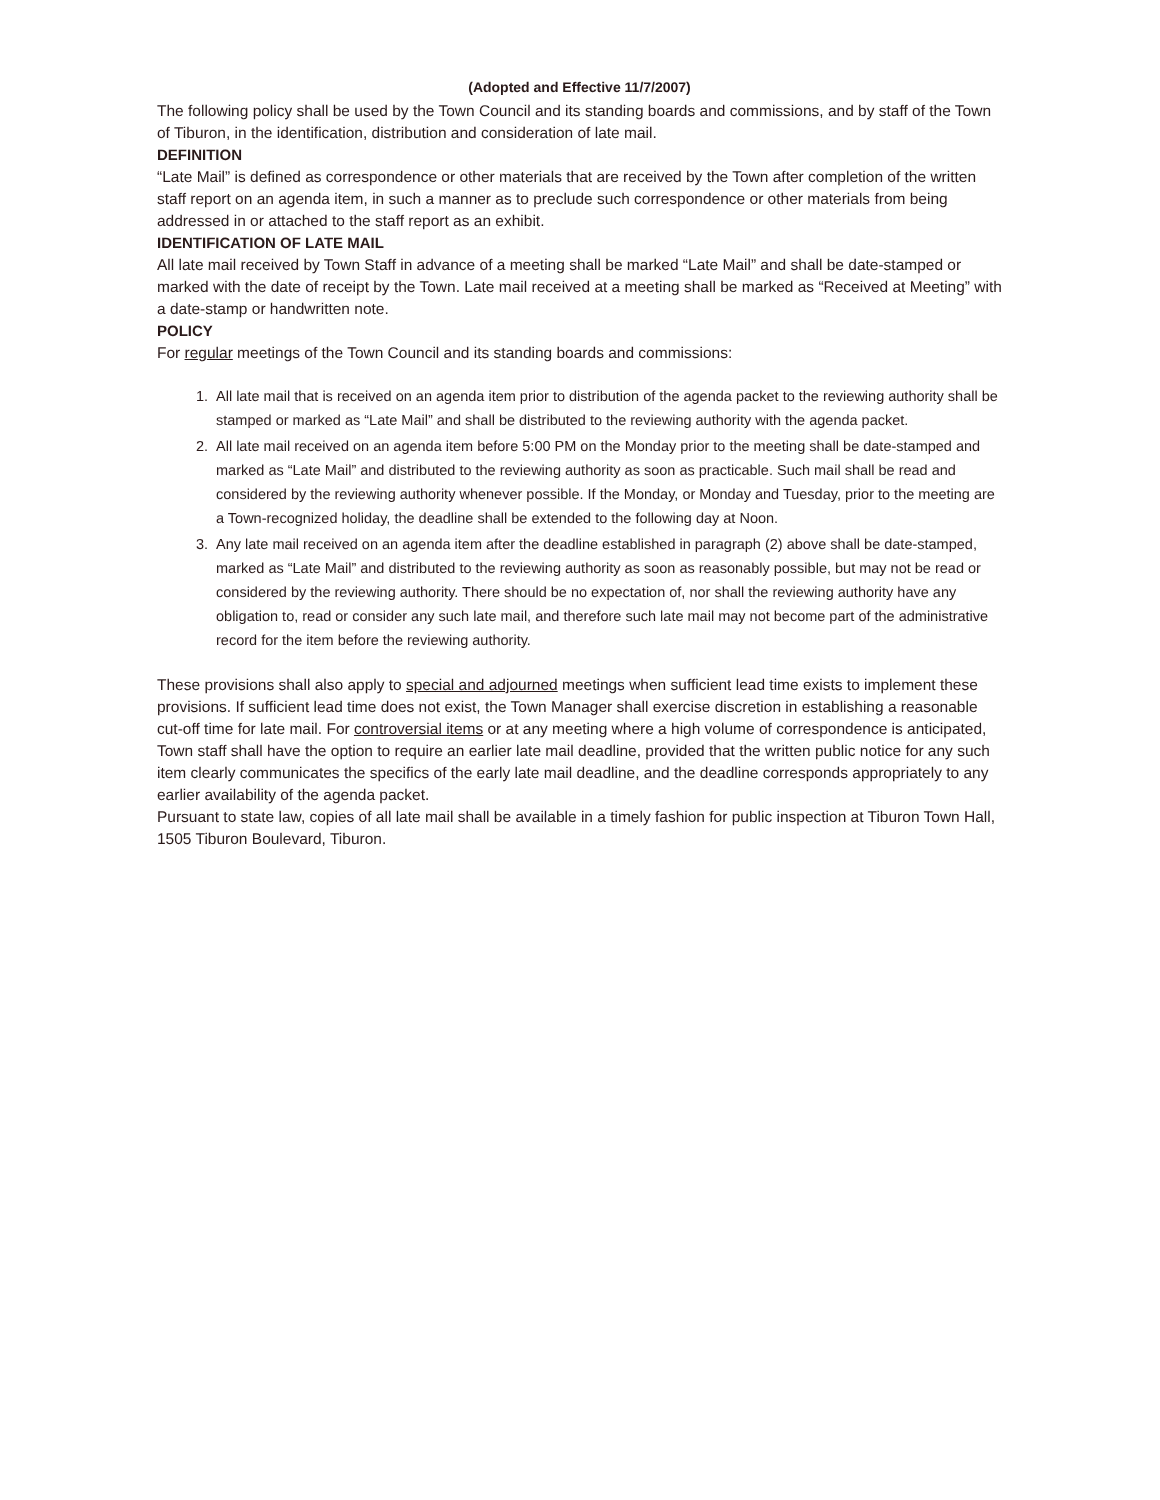(Adopted and Effective 11/7/2007)
The following policy shall be used by the Town Council and its standing boards and commissions, and by staff of the Town of Tiburon, in the identification, distribution and consideration of late mail.
DEFINITION
“Late Mail” is defined as correspondence or other materials that are received by the Town after completion of the written staff report on an agenda item, in such a manner as to preclude such correspondence or other materials from being addressed in or attached to the staff report as an exhibit.
IDENTIFICATION OF LATE MAIL
All late mail received by Town Staff in advance of a meeting shall be marked “Late Mail” and shall be date-stamped or marked with the date of receipt by the Town. Late mail received at a meeting shall be marked as “Received at Meeting” with a date-stamp or handwritten note.
POLICY
For regular meetings of the Town Council and its standing boards and commissions:
1. All late mail that is received on an agenda item prior to distribution of the agenda packet to the reviewing authority shall be stamped or marked as “Late Mail” and shall be distributed to the reviewing authority with the agenda packet.
2. All late mail received on an agenda item before 5:00 PM on the Monday prior to the meeting shall be date-stamped and marked as “Late Mail” and distributed to the reviewing authority as soon as practicable. Such mail shall be read and considered by the reviewing authority whenever possible. If the Monday, or Monday and Tuesday, prior to the meeting are a Town-recognized holiday, the deadline shall be extended to the following day at Noon.
3. Any late mail received on an agenda item after the deadline established in paragraph (2) above shall be date-stamped, marked as “Late Mail” and distributed to the reviewing authority as soon as reasonably possible, but may not be read or considered by the reviewing authority. There should be no expectation of, nor shall the reviewing authority have any obligation to, read or consider any such late mail, and therefore such late mail may not become part of the administrative record for the item before the reviewing authority.
These provisions shall also apply to special and adjourned meetings when sufficient lead time exists to implement these provisions. If sufficient lead time does not exist, the Town Manager shall exercise discretion in establishing a reasonable cut-off time for late mail. For controversial items or at any meeting where a high volume of correspondence is anticipated, Town staff shall have the option to require an earlier late mail deadline, provided that the written public notice for any such item clearly communicates the specifics of the early late mail deadline, and the deadline corresponds appropriately to any earlier availability of the agenda packet.
Pursuant to state law, copies of all late mail shall be available in a timely fashion for public inspection at Tiburon Town Hall, 1505 Tiburon Boulevard, Tiburon.